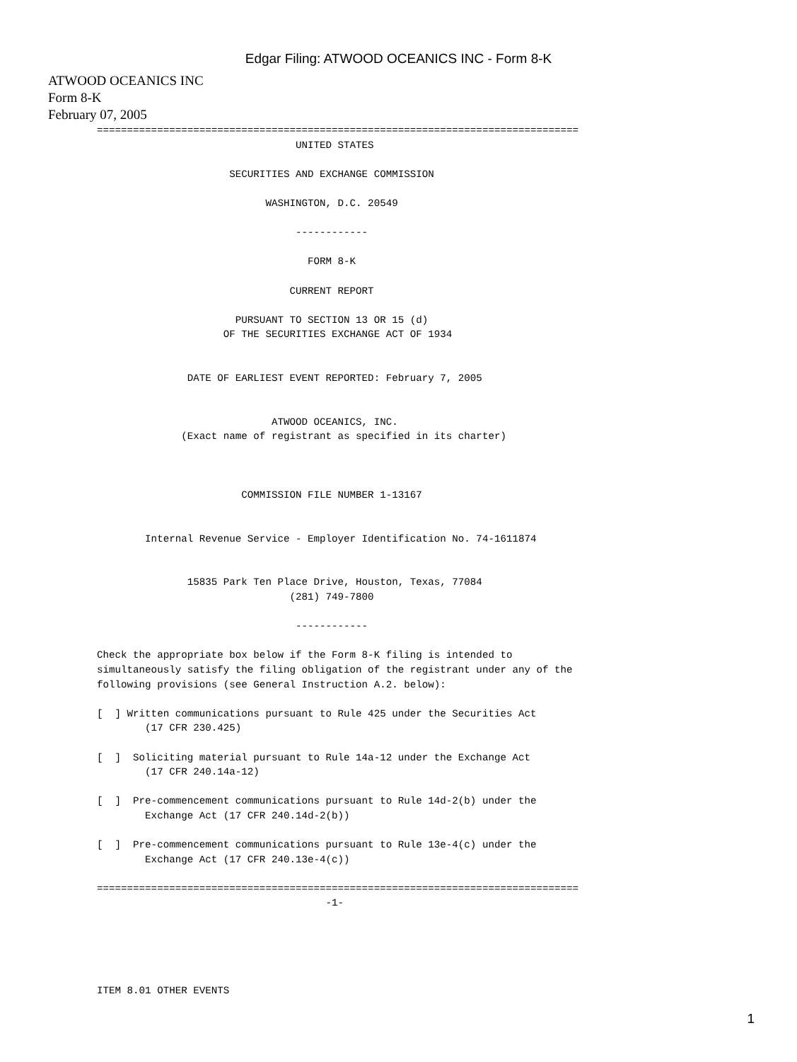Edgar Filing: ATWOOD OCEANICS INC - Form 8-K
ATWOOD OCEANICS INC
Form 8-K
February 07, 2005
================================================================================
                                 UNITED STATES

                      SECURITIES AND EXCHANGE COMMISSION

                            WASHINGTON, D.C. 20549

                                 ------------

                                   FORM 8-K

                                CURRENT REPORT

                       PURSUANT TO SECTION 13 OR 15 (d)
                     OF THE SECURITIES EXCHANGE ACT OF 1934


               DATE OF EARLIEST EVENT REPORTED: February 7, 2005


                             ATWOOD OCEANICS, INC.
              (Exact name of registrant as specified in its charter)



                        COMMISSION FILE NUMBER 1-13167


        Internal Revenue Service - Employer Identification No. 74-1611874


               15835 Park Ten Place Drive, Houston, Texas, 77084
                                (281) 749-7800

                                 ------------

Check the appropriate box below if the Form 8-K filing is intended to
simultaneously satisfy the filing obligation of the registrant under any of the
following provisions (see General Instruction A.2. below):

[  ] Written communications pursuant to Rule 425 under the Securities Act
        (17 CFR 230.425)

[  ]  Soliciting material pursuant to Rule 14a-12 under the Exchange Act
        (17 CFR 240.14a-12)

[  ]  Pre-commencement communications pursuant to Rule 14d-2(b) under the
        Exchange Act (17 CFR 240.14d-2(b))

[  ]  Pre-commencement communications pursuant to Rule 13e-4(c) under the
        Exchange Act (17 CFR 240.13e-4(c))

================================================================================
                                      -1-





ITEM 8.01 OTHER EVENTS
1